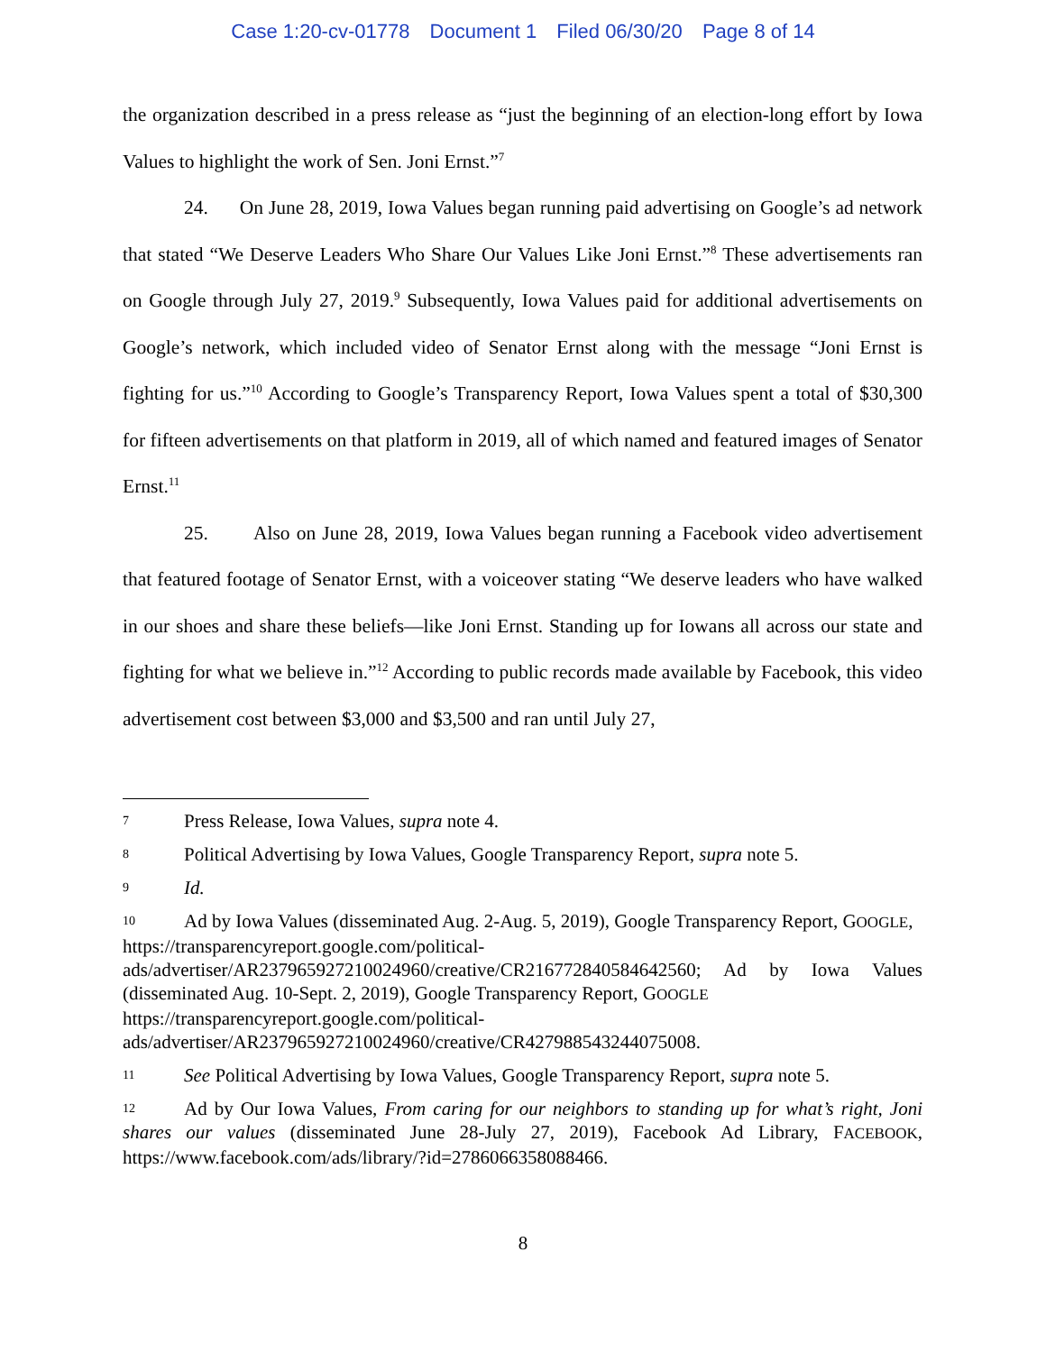Case 1:20-cv-01778 Document 1 Filed 06/30/20 Page 8 of 14
the organization described in a press release as “just the beginning of an election-long effort by Iowa Values to highlight the work of Sen. Joni Ernst.”<sup>7</sup>
24. On June 28, 2019, Iowa Values began running paid advertising on Google’s ad network that stated “We Deserve Leaders Who Share Our Values Like Joni Ernst.”<sup>8</sup> These advertisements ran on Google through July 27, 2019.<sup>9</sup> Subsequently, Iowa Values paid for additional advertisements on Google’s network, which included video of Senator Ernst along with the message “Joni Ernst is fighting for us.”<sup>10</sup> According to Google’s Transparency Report, Iowa Values spent a total of $30,300 for fifteen advertisements on that platform in 2019, all of which named and featured images of Senator Ernst.<sup>11</sup>
25. Also on June 28, 2019, Iowa Values began running a Facebook video advertisement that featured footage of Senator Ernst, with a voiceover stating “We deserve leaders who have walked in our shoes and share these beliefs—like Joni Ernst. Standing up for Iowans all across our state and fighting for what we believe in.”<sup>12</sup> According to public records made available by Facebook, this video advertisement cost between $3,000 and $3,500 and ran until July 27,
7 Press Release, Iowa Values, supra note 4.
8 Political Advertising by Iowa Values, Google Transparency Report, supra note 5.
9 Id.
10 Ad by Iowa Values (disseminated Aug. 2-Aug. 5, 2019), Google Transparency Report, GOOGLE,
https://transparencyreport.google.com/political-
ads/advertiser/AR237965927210024960/creative/CR216772840584642560; Ad by Iowa Values (disseminated Aug. 10-Sept. 2, 2019), Google Transparency Report, GOOGLE
https://transparencyreport.google.com/political-
ads/advertiser/AR237965927210024960/creative/CR427988543244075008.
11 See Political Advertising by Iowa Values, Google Transparency Report, supra note 5.
12 Ad by Our Iowa Values, From caring for our neighbors to standing up for what’s right, Joni shares our values (disseminated June 28-July 27, 2019), Facebook Ad Library, FACEBOOK, https://www.facebook.com/ads/library/?id=2786066358088466.
8